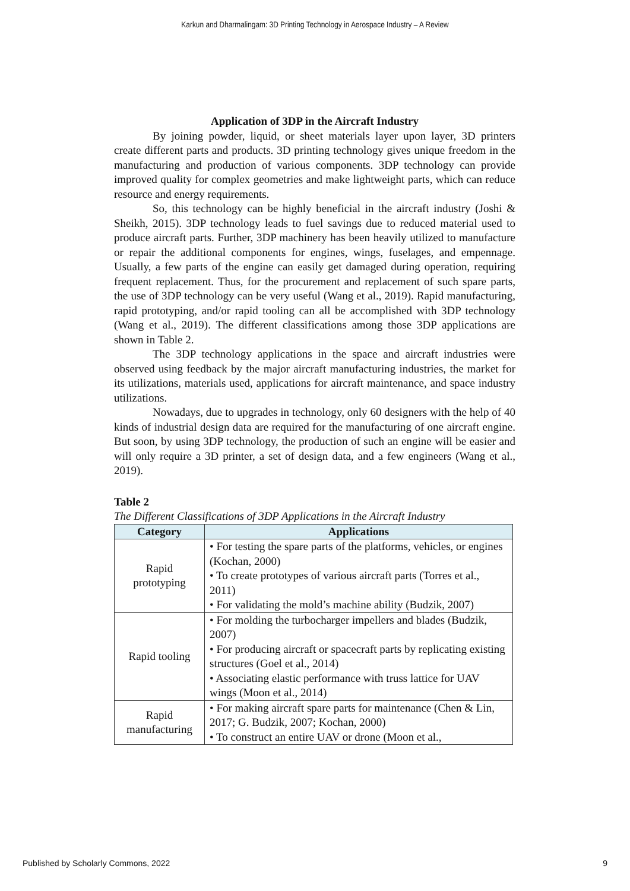Karkun and Dharmalingam: 3D Printing Technology in Aerospace Industry – A Review
Application of 3DP in the Aircraft Industry
By joining powder, liquid, or sheet materials layer upon layer, 3D printers create different parts and products. 3D printing technology gives unique freedom in the manufacturing and production of various components. 3DP technology can provide improved quality for complex geometries and make lightweight parts, which can reduce resource and energy requirements.
So, this technology can be highly beneficial in the aircraft industry (Joshi & Sheikh, 2015). 3DP technology leads to fuel savings due to reduced material used to produce aircraft parts. Further, 3DP machinery has been heavily utilized to manufacture or repair the additional components for engines, wings, fuselages, and empennage. Usually, a few parts of the engine can easily get damaged during operation, requiring frequent replacement. Thus, for the procurement and replacement of such spare parts, the use of 3DP technology can be very useful (Wang et al., 2019). Rapid manufacturing, rapid prototyping, and/or rapid tooling can all be accomplished with 3DP technology (Wang et al., 2019). The different classifications among those 3DP applications are shown in Table 2.
The 3DP technology applications in the space and aircraft industries were observed using feedback by the major aircraft manufacturing industries, the market for its utilizations, materials used, applications for aircraft maintenance, and space industry utilizations.
Nowadays, due to upgrades in technology, only 60 designers with the help of 40 kinds of industrial design data are required for the manufacturing of one aircraft engine. But soon, by using 3DP technology, the production of such an engine will be easier and will only require a 3D printer, a set of design data, and a few engineers (Wang et al., 2019).
Table 2
The Different Classifications of 3DP Applications in the Aircraft Industry
| Category | Applications |
| --- | --- |
| Rapid prototyping | • For testing the spare parts of the platforms, vehicles, or engines (Kochan, 2000) • To create prototypes of various aircraft parts (Torres et al., 2011) • For validating the mold’s machine ability (Budzik, 2007) |
| Rapid tooling | • For molding the turbocharger impellers and blades (Budzik, 2007) • For producing aircraft or spacecraft parts by replicating existing structures (Goel et al., 2014) • Associating elastic performance with truss lattice for UAV wings (Moon et al., 2014) |
| Rapid manufacturing | • For making aircraft spare parts for maintenance (Chen & Lin, 2017; G. Budzik, 2007; Kochan, 2000) • To construct an entire UAV or drone (Moon et al., |
Published by Scholarly Commons, 2022 9